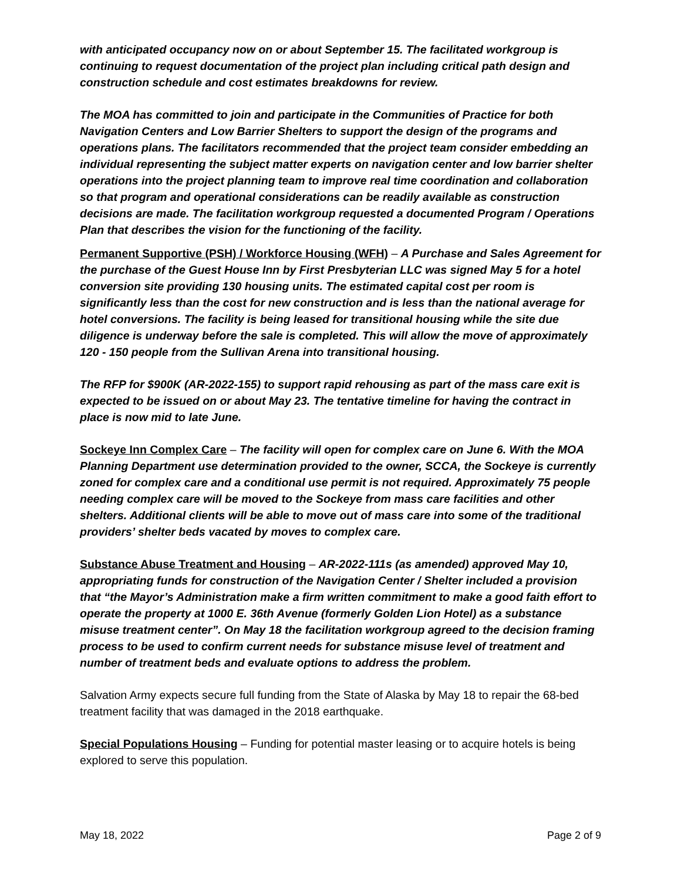with anticipated occupancy now on or about September 15. The facilitated workgroup is continuing to request documentation of the project plan including critical path design and construction schedule and cost estimates breakdowns for review.
The MOA has committed to join and participate in the Communities of Practice for both Navigation Centers and Low Barrier Shelters to support the design of the programs and operations plans. The facilitators recommended that the project team consider embedding an individual representing the subject matter experts on navigation center and low barrier shelter operations into the project planning team to improve real time coordination and collaboration so that program and operational considerations can be readily available as construction decisions are made. The facilitation workgroup requested a documented Program / Operations Plan that describes the vision for the functioning of the facility.
Permanent Supportive (PSH) / Workforce Housing (WFH) – A Purchase and Sales Agreement for the purchase of the Guest House Inn by First Presbyterian LLC was signed May 5 for a hotel conversion site providing 130 housing units. The estimated capital cost per room is significantly less than the cost for new construction and is less than the national average for hotel conversions. The facility is being leased for transitional housing while the site due diligence is underway before the sale is completed. This will allow the move of approximately 120 - 150 people from the Sullivan Arena into transitional housing.
The RFP for $900K (AR-2022-155) to support rapid rehousing as part of the mass care exit is expected to be issued on or about May 23. The tentative timeline for having the contract in place is now mid to late June.
Sockeye Inn Complex Care – The facility will open for complex care on June 6. With the MOA Planning Department use determination provided to the owner, SCCA, the Sockeye is currently zoned for complex care and a conditional use permit is not required. Approximately 75 people needing complex care will be moved to the Sockeye from mass care facilities and other shelters. Additional clients will be able to move out of mass care into some of the traditional providers’ shelter beds vacated by moves to complex care.
Substance Abuse Treatment and Housing – AR-2022-111s (as amended) approved May 10, appropriating funds for construction of the Navigation Center / Shelter included a provision that “the Mayor’s Administration make a firm written commitment to make a good faith effort to operate the property at 1000 E. 36th Avenue (formerly Golden Lion Hotel) as a substance misuse treatment center”. On May 18 the facilitation workgroup agreed to the decision framing process to be used to confirm current needs for substance misuse level of treatment and number of treatment beds and evaluate options to address the problem.
Salvation Army expects secure full funding from the State of Alaska by May 18 to repair the 68-bed treatment facility that was damaged in the 2018 earthquake.
Special Populations Housing – Funding for potential master leasing or to acquire hotels is being explored to serve this population.
May 18, 2022 Page 2 of 9